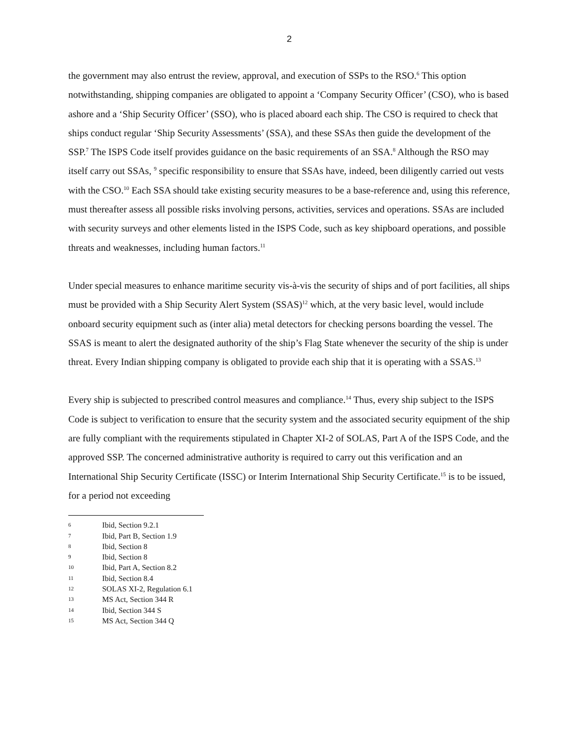2
the government may also entrust the review, approval, and execution of SSPs to the RSO.<sup>6</sup> This option notwithstanding, shipping companies are obligated to appoint a ‘Company Security Officer’ (CSO), who is based ashore and a ‘Ship Security Officer’ (SSO), who is placed aboard each ship. The CSO is required to check that ships conduct regular ‘Ship Security Assessments’ (SSA), and these SSAs then guide the development of the SSP.<sup>7</sup> The ISPS Code itself provides guidance on the basic requirements of an SSA.<sup>8</sup> Although the RSO may itself carry out SSAs, <sup>9</sup> specific responsibility to ensure that SSAs have, indeed, been diligently carried out vests with the CSO.<sup>10</sup> Each SSA should take existing security measures to be a base-reference and, using this reference, must thereafter assess all possible risks involving persons, activities, services and operations. SSAs are included with security surveys and other elements listed in the ISPS Code, such as key shipboard operations, and possible threats and weaknesses, including human factors.<sup>11</sup>
Under special measures to enhance maritime security vis-à-vis the security of ships and of port facilities, all ships must be provided with a Ship Security Alert System (SSAS)<sup>12</sup> which, at the very basic level, would include onboard security equipment such as (inter alia) metal detectors for checking persons boarding the vessel. The SSAS is meant to alert the designated authority of the ship’s Flag State whenever the security of the ship is under threat. Every Indian shipping company is obligated to provide each ship that it is operating with a SSAS.<sup>13</sup>
Every ship is subjected to prescribed control measures and compliance.<sup>14</sup> Thus, every ship subject to the ISPS Code is subject to verification to ensure that the security system and the associated security equipment of the ship are fully compliant with the requirements stipulated in Chapter XI-2 of SOLAS, Part A of the ISPS Code, and the approved SSP. The concerned administrative authority is required to carry out this verification and an International Ship Security Certificate (ISSC) or Interim International Ship Security Certificate.<sup>15</sup> is to be issued, for a period not exceeding
6 Ibid, Section 9.2.1
7 Ibid, Part B, Section 1.9
8 Ibid, Section 8
9 Ibid, Section 8
10 Ibid, Part A, Section 8.2
11 Ibid, Section 8.4
12 SOLAS XI-2, Regulation 6.1
13 MS Act, Section 344 R
14 Ibid, Section 344 S
15 MS Act, Section 344 Q